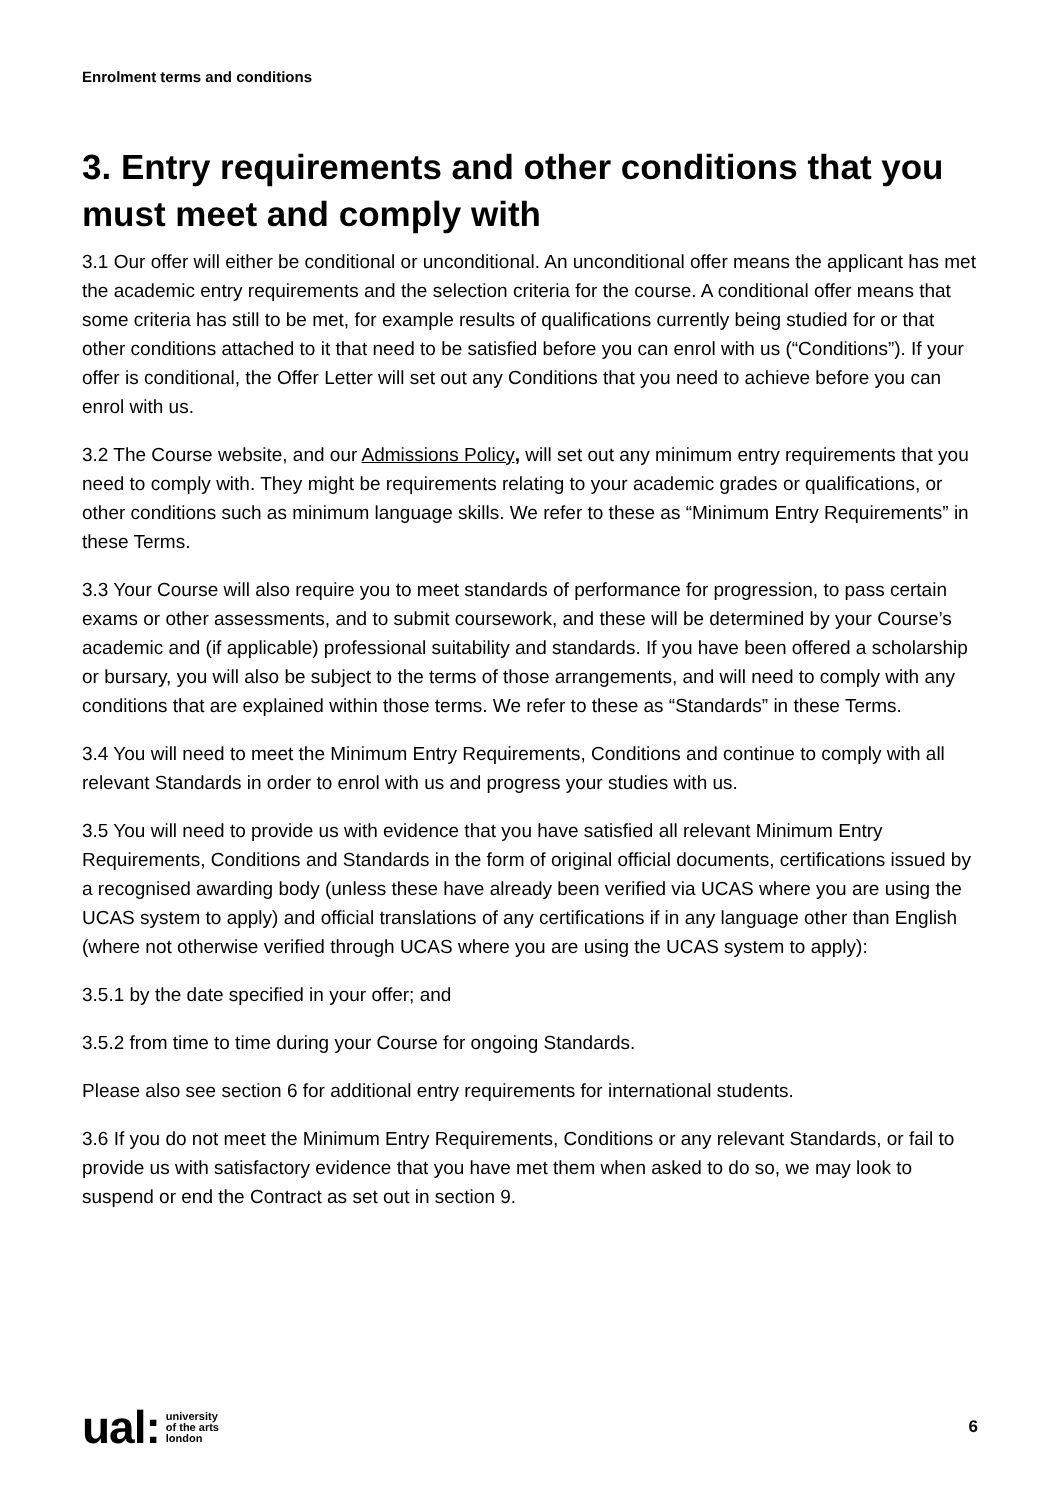Enrolment terms and conditions
3. Entry requirements and other conditions that you must meet and comply with
3.1 Our offer will either be conditional or unconditional. An unconditional offer means the applicant has met the academic entry requirements and the selection criteria for the course. A conditional offer means that some criteria has still to be met, for example results of qualifications currently being studied for or that other conditions attached to it that need to be satisfied before you can enrol with us (“Conditions”). If your offer is conditional, the Offer Letter will set out any Conditions that you need to achieve before you can enrol with us.
3.2 The Course website, and our Admissions Policy, will set out any minimum entry requirements that you need to comply with. They might be requirements relating to your academic grades or qualifications, or other conditions such as minimum language skills. We refer to these as “Minimum Entry Requirements” in these Terms.
3.3 Your Course will also require you to meet standards of performance for progression, to pass certain exams or other assessments, and to submit coursework, and these will be determined by your Course’s academic and (if applicable) professional suitability and standards. If you have been offered a scholarship or bursary, you will also be subject to the terms of those arrangements, and will need to comply with any conditions that are explained within those terms. We refer to these as “Standards” in these Terms.
3.4 You will need to meet the Minimum Entry Requirements, Conditions and continue to comply with all relevant Standards in order to enrol with us and progress your studies with us.
3.5 You will need to provide us with evidence that you have satisfied all relevant Minimum Entry Requirements, Conditions and Standards in the form of original official documents, certifications issued by a recognised awarding body (unless these have already been verified via UCAS where you are using the UCAS system to apply) and official translations of any certifications if in any language other than English (where not otherwise verified through UCAS where you are using the UCAS system to apply):
3.5.1 by the date specified in your offer; and
3.5.2 from time to time during your Course for ongoing Standards.
Please also see section 6 for additional entry requirements for international students.
3.6 If you do not meet the Minimum Entry Requirements, Conditions or any relevant Standards, or fail to provide us with satisfactory evidence that you have met them when asked to do so, we may look to suspend or end the Contract as set out in section 9.
ual: university
of the arts
london
6